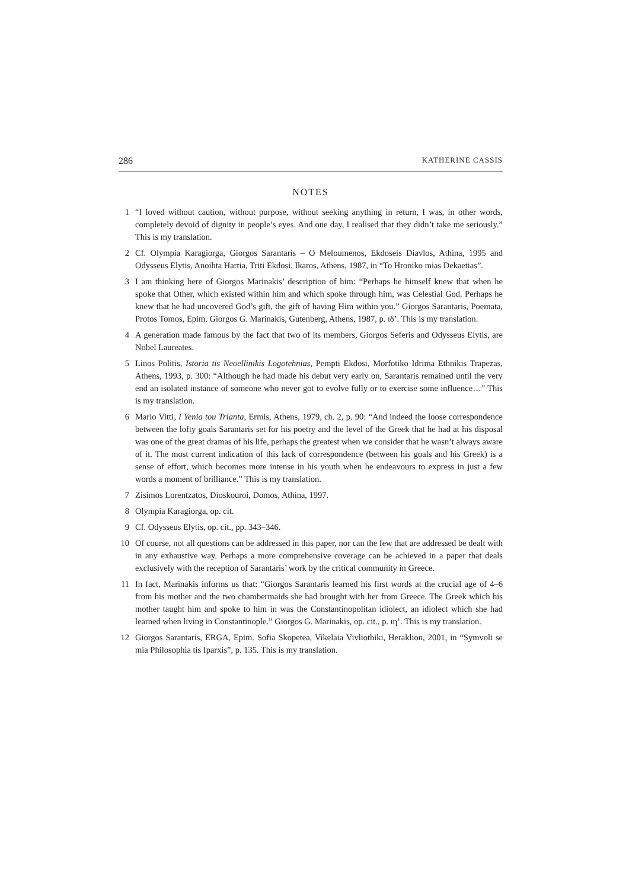286 KATHERINE CASSIS
NOTES
1 “I loved without caution, without purpose, without seeking anything in return, I was, in other words, completely devoid of dignity in people’s eyes. And one day, I realised that they didn’t take me seriously.” This is my translation.
2 Cf. Olympia Karagiorga, Giorgos Sarantaris – O Meloumenos, Ekdoseis Diavlos, Athina, 1995 and Odysseus Elytis, Anoihta Hartia, Triti Ekdosi, Ikaros, Athens, 1987, in “To Hroniko mias Dekaetias”.
3 I am thinking here of Giorgos Marinakis’ description of him: “Perhaps he himself knew that when he spoke that Other, which existed within him and which spoke through him, was Celestial God. Perhaps he knew that he had uncovered God’s gift, the gift of having Him within you.” Giorgos Sarantaris, Poemata, Protos Tomos, Epim. Giorgos G. Marinakis, Gutenberg, Athens, 1987, p. ιδ’. This is my translation.
4 A generation made famous by the fact that two of its members, Giorgos Seferis and Odysseus Elytis, are Nobel Laureates.
5 Linos Politis, Istoria tis Neoellinikis Logotehnias, Pempti Ekdosi, Morfotiko Idrima Ethnikis Trapezas, Athens, 1993, p. 300: “Although he had made his debut very early on, Sarantaris remained until the very end an isolated instance of someone who never got to evolve fully or to exercise some influence…” This is my translation.
6 Mario Vitti, I Yenia tou Trianta, Ermis, Athens, 1979, ch. 2, p. 90: “And indeed the loose correspondence between the lofty goals Sarantaris set for his poetry and the level of the Greek that he had at his disposal was one of the great dramas of his life, perhaps the greatest when we consider that he wasn’t always aware of it. The most current indication of this lack of correspondence (between his goals and his Greek) is a sense of effort, which becomes more intense in his youth when he endeavours to express in just a few words a moment of brilliance.” This is my translation.
7 Zisimos Lorentzatos, Dioskouroi, Domos, Athina, 1997.
8 Olympia Karagiorga, op. cit.
9 Cf. Odysseus Elytis, op. cit., pp. 343–346.
10 Of course, not all questions can be addressed in this paper, nor can the few that are addressed be dealt with in any exhaustive way. Perhaps a more comprehensive coverage can be achieved in a paper that deals exclusively with the reception of Sarantaris’ work by the critical community in Greece.
11 In fact, Marinakis informs us that: “Giorgos Sarantaris learned his first words at the crucial age of 4–6 from his mother and the two chambermaids she had brought with her from Greece. The Greek which his mother taught him and spoke to him in was the Constantinopolitan idiolect, an idiolect which she had learned when living in Constantinople.” Giorgos G. Marinakis, op. cit., p. ιη’. This is my translation.
12 Giorgos Sarantaris, ERGA, Epim. Sofia Skopetea, Vikelaia Vivliothiki, Heraklion, 2001, in “Symvoli se mia Philosophia tis Iparxis”, p. 135. This is my translation.